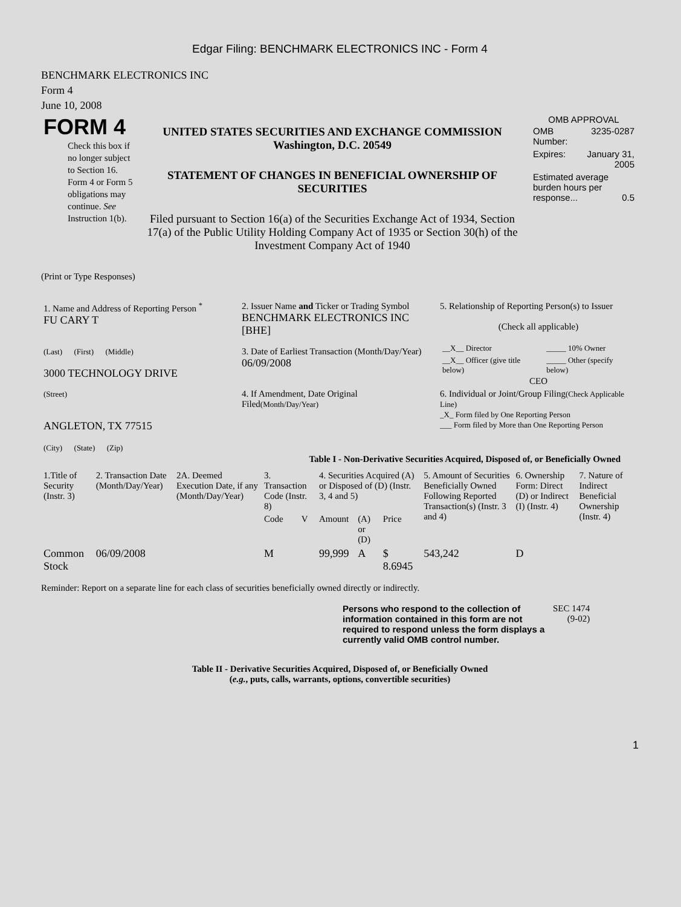Edgar Filing: BENCHMARK ELECTRONICS INC - Form 4
BENCHMARK ELECTRONICS INC
Form 4
June 10, 2008
| FORM 4 Check this box if no longer subject to Section 16. Form 4 or Form 5 obligations may continue. See Instruction 1(b). | UNITED STATES SECURITIES AND EXCHANGE COMMISSION Washington, D.C. 20549 STATEMENT OF CHANGES IN BENEFICIAL OWNERSHIP OF SECURITIES Filed pursuant to Section 16(a) of the Securities Exchange Act of 1934, Section 17(a) of the Public Utility Holding Company Act of 1935 or Section 30(h) of the Investment Company Act of 1940 | OMB APPROVAL / OMB Number: / 3235-0287 / / Expires: / January 31, 2005 / / Estimated average burden hours per response... 0.5 / / |
(Print or Type Responses)
| 1. Name and Address of Reporting Person <sup>*</sup> FU CARY T | 2. Issuer Name and Ticker or Trading Symbol BENCHMARK ELECTRONICS INC [BHE] | 5. Relationship of Reporting Person(s) to Issuer (Check all applicable) / __X__ Director / _____ 10% Owner / / __X__ Officer (give title below) / _____ Other (specify below) / CEO |
| (Last) (First) (Middle) 3000 TECHNOLOGY DRIVE | 3. Date of Earliest Transaction (Month/Day/Year) 06/09/2008 | |
| (Street) ANGLETON, TX 77515 (City) (State) (Zip) | 4. If Amendment, Date Original Filed (Month/Day/Year) | 6. Individual or Joint/Group Filing (Check Applicable Line) _X_ Form filed by One Reporting Person ___ Form filed by More than One Reporting Person |
Table I - Non-Derivative Securities Acquired, Disposed of, or Beneficially Owned
| 1.Title of Security (Instr. 3) | 2. Transaction Date (Month/Day/Year) | 2A. Deemed Execution Date, if any (Month/Day/Year) | 3. Transaction Code (Instr. 8) | | 4. Securities Acquired (A) or Disposed of (D) (Instr. 3, 4 and 5) | | | 5. Amount of Securities Beneficially Owned Following Reported Transaction(s) (Instr. 3 and 4) | 6. Ownership Form: Direct (D) or Indirect (I) (Instr. 4) | 7. Nature of Indirect Beneficial Ownership (Instr. 4) |
| --- | --- | --- | --- | --- | --- | --- | --- | --- | --- | --- |
| | | | Code | V | Amount | (A) or (D) | Price | | | |
| Common Stock | 06/09/2008 | | M | | 99,999 | A | $ 8.6945 | 543,242 | D | |
Reminder: Report on a separate line for each class of securities beneficially owned directly or indirectly.
| Persons who respond to the collection of information contained in this form are not required to respond unless the form displays a currently valid OMB control number. | SEC 1474 (9-02) |
Table II - Derivative Securities Acquired, Disposed of, or Beneficially Owned
(e.g., puts, calls, warrants, options, convertible securities)
1